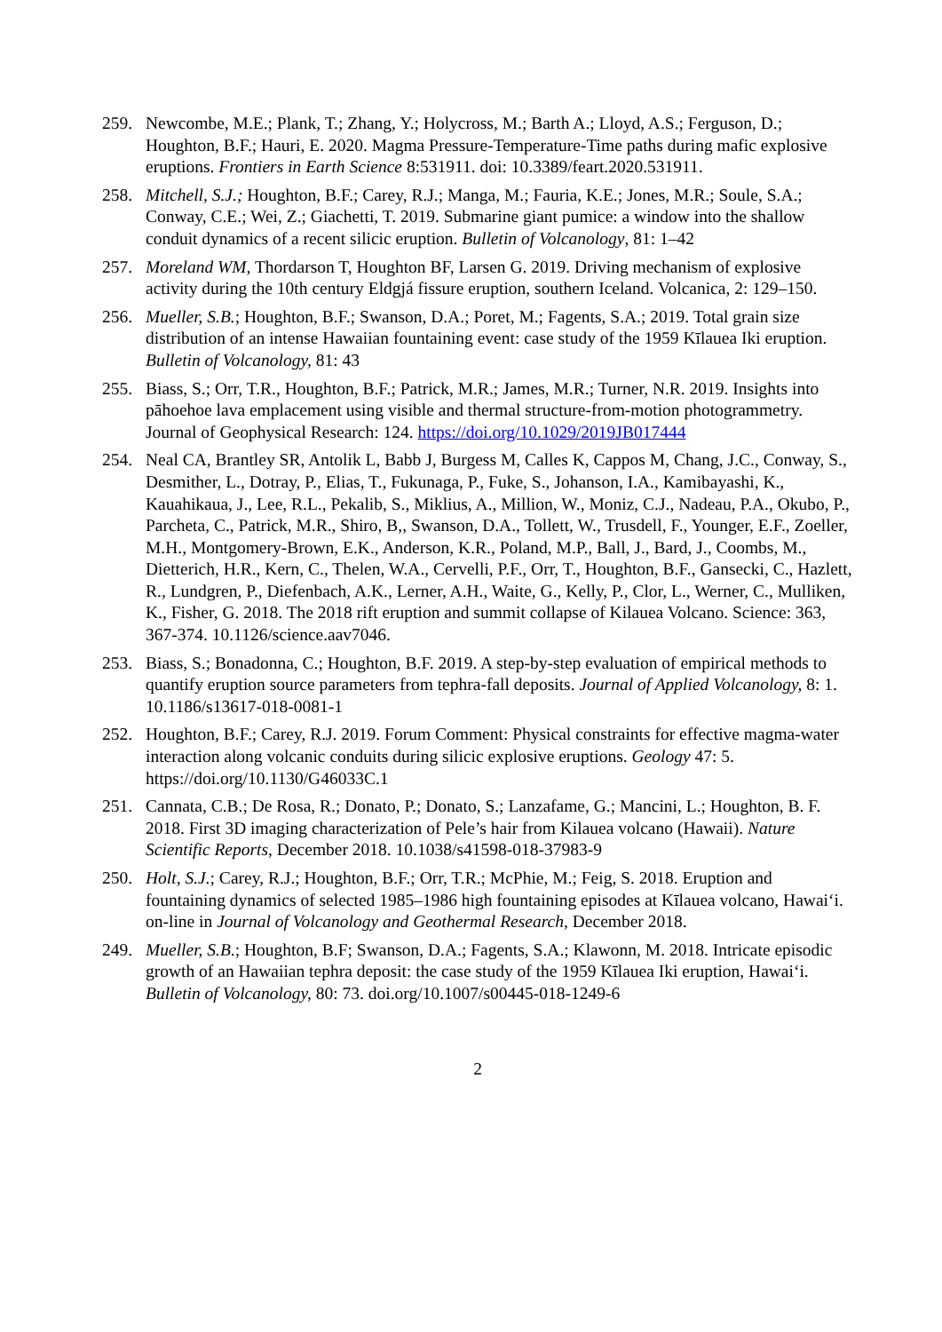259. Newcombe, M.E.; Plank, T.; Zhang, Y.; Holycross, M.; Barth A.; Lloyd, A.S.; Ferguson, D.; Houghton, B.F.; Hauri, E. 2020. Magma Pressure-Temperature-Time paths during mafic explosive eruptions. Frontiers in Earth Science 8:531911. doi: 10.3389/feart.2020.531911.
258. Mitchell, S.J.; Houghton, B.F.; Carey, R.J.; Manga, M.; Fauria, K.E.; Jones, M.R.; Soule, S.A.; Conway, C.E.; Wei, Z.; Giachetti, T. 2019. Submarine giant pumice: a window into the shallow conduit dynamics of a recent silicic eruption. Bulletin of Volcanology, 81: 1–42
257. Moreland WM, Thordarson T, Houghton BF, Larsen G. 2019. Driving mechanism of explosive activity during the 10th century Eldgjá fissure eruption, southern Iceland. Volcanica, 2: 129–150.
256. Mueller, S.B.; Houghton, B.F.; Swanson, D.A.; Poret, M.; Fagents, S.A.; 2019. Total grain size distribution of an intense Hawaiian fountaining event: case study of the 1959 Kīlauea Iki eruption. Bulletin of Volcanology, 81: 43
255. Biass, S.; Orr, T.R., Houghton, B.F.; Patrick, M.R.; James, M.R.; Turner, N.R. 2019. Insights into pāhoehoe lava emplacement using visible and thermal structure-from-motion photogrammetry. Journal of Geophysical Research: 124. https://doi.org/10.1029/2019JB017444
254. Neal CA, Brantley SR, Antolik L, Babb J, Burgess M, Calles K, Cappos M, Chang, J.C., Conway, S., Desmither, L., Dotray, P., Elias, T., Fukunaga, P., Fuke, S., Johanson, I.A., Kamibayashi, K., Kauahikaua, J., Lee, R.L., Pekalib, S., Miklius, A., Million, W., Moniz, C.J., Nadeau, P.A., Okubo, P., Parcheta, C., Patrick, M.R., Shiro, B,, Swanson, D.A., Tollett, W., Trusdell, F., Younger, E.F., Zoeller, M.H., Montgomery-Brown, E.K., Anderson, K.R., Poland, M.P., Ball, J., Bard, J., Coombs, M., Dietterich, H.R., Kern, C., Thelen, W.A., Cervelli, P.F., Orr, T., Houghton, B.F., Gansecki, C., Hazlett, R., Lundgren, P., Diefenbach, A.K., Lerner, A.H., Waite, G., Kelly, P., Clor, L., Werner, C., Mulliken, K., Fisher, G. 2018. The 2018 rift eruption and summit collapse of Kilauea Volcano. Science: 363, 367-374. 10.1126/science.aav7046.
253. Biass, S.; Bonadonna, C.; Houghton, B.F. 2019. A step-by-step evaluation of empirical methods to quantify eruption source parameters from tephra-fall deposits. Journal of Applied Volcanology, 8: 1. 10.1186/s13617-018-0081-1
252. Houghton, B.F.; Carey, R.J. 2019. Forum Comment: Physical constraints for effective magma-water interaction along volcanic conduits during silicic explosive eruptions. Geology 47: 5. https://doi.org/10.1130/G46033C.1
251. Cannata, C.B.; De Rosa, R.; Donato, P.; Donato, S.; Lanzafame, G.; Mancini, L.; Houghton, B. F. 2018. First 3D imaging characterization of Pele’s hair from Kilauea volcano (Hawaii). Nature Scientific Reports, December 2018. 10.1038/s41598-018-37983-9
250. Holt, S.J.; Carey, R.J.; Houghton, B.F.; Orr, T.R.; McPhie, M.; Feig, S. 2018. Eruption and fountaining dynamics of selected 1985–1986 high fountaining episodes at Kīlauea volcano, Hawai‘i. on-line in Journal of Volcanology and Geothermal Research, December 2018.
249. Mueller, S.B.; Houghton, B.F; Swanson, D.A.; Fagents, S.A.; Klawonn, M. 2018. Intricate episodic growth of an Hawaiian tephra deposit: the case study of the 1959 Kīlauea Iki eruption, Hawai‘i. Bulletin of Volcanology, 80: 73. doi.org/10.1007/s00445-018-1249-6
2